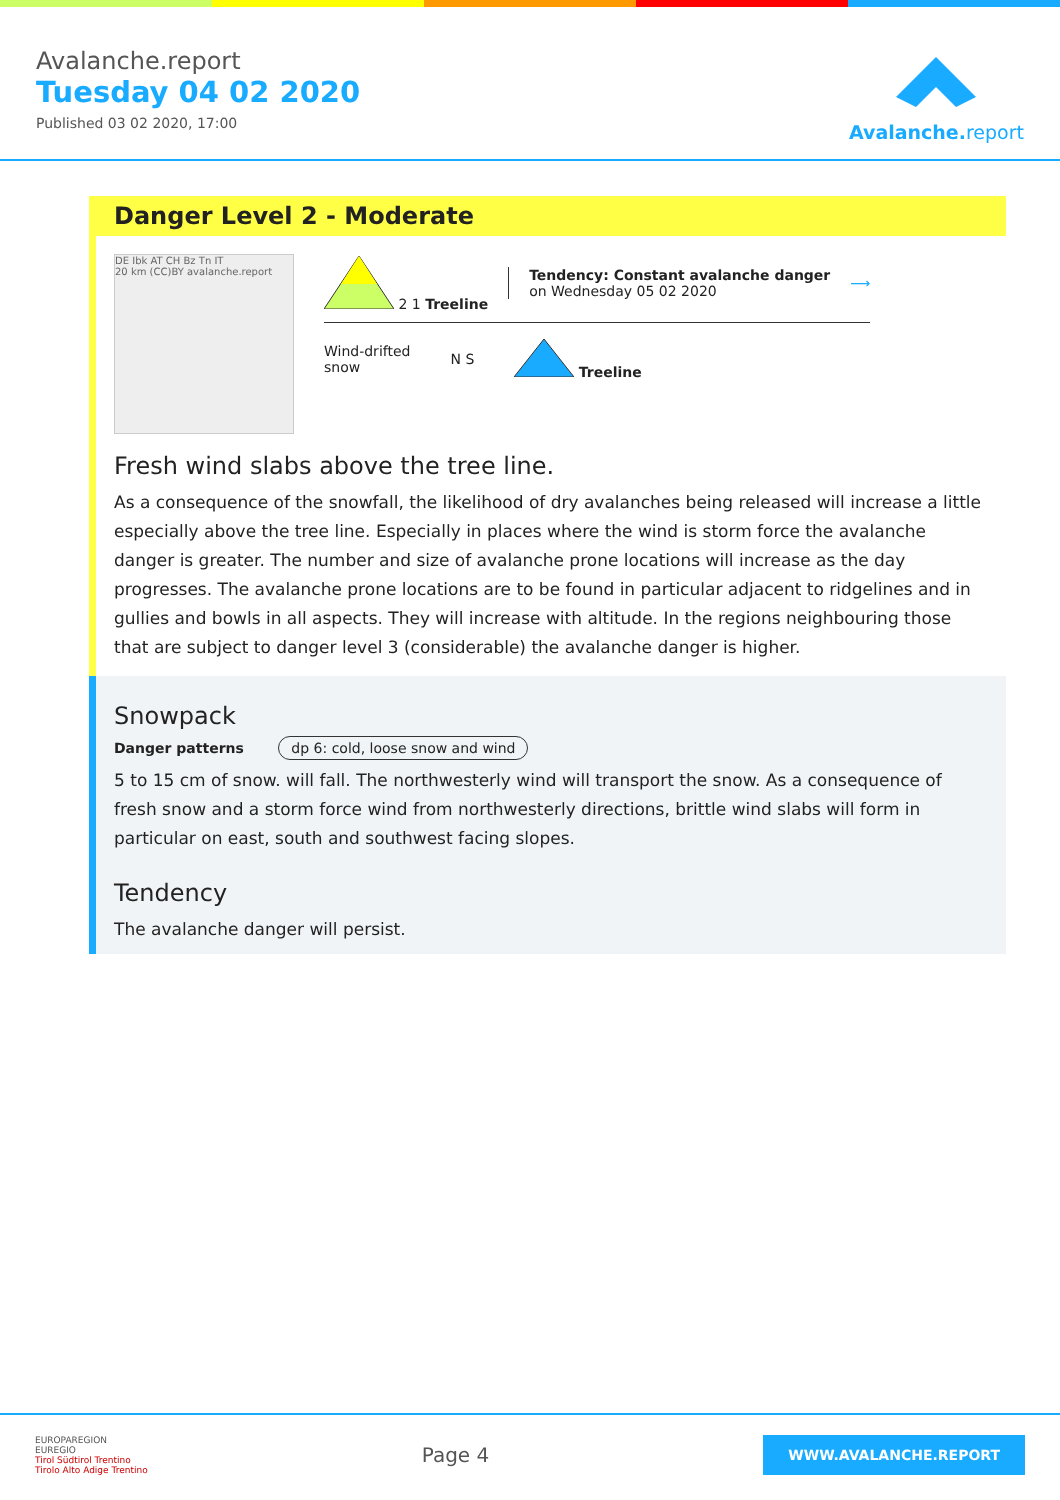Avalanche.report
Tuesday 04 02 2020
Published 03 02 2020, 17:00
Avalanche. report
Danger Level 2 - Moderate
DE Ibk AT CH Bz Tn IT
20 km (CC)BY avalanche.report
2 1 Treeline
Tendency: Constant avalanche danger
on Wednesday 05 02 2020
⟶
Wind-drifted
snow
N S Treeline
Fresh wind slabs above the tree line.
As a consequence of the snowfall, the likelihood of dry avalanches being released will increase a little especially above the tree line. Especially in places where the wind is storm force the avalanche danger is greater. The number and size of avalanche prone locations will increase as the day progresses. The avalanche prone locations are to be found in particular adjacent to ridgelines and in gullies and bowls in all aspects. They will increase with altitude. In the regions neighbouring those that are subject to danger level 3 (considerable) the avalanche danger is higher.
Snowpack
Danger patterns dp 6: cold, loose snow and wind
5 to 15 cm of snow. will fall. The northwesterly wind will transport the snow. As a consequence of fresh snow and a storm force wind from northwesterly directions, brittle wind slabs will form in particular on east, south and southwest facing slopes.
Tendency
The avalanche danger will persist.
EUROPAREGION
EUREGIO
Tirol Südtirol Trentino
Tirolo Alto Adige Trentino
Page 4
WWW.AVALANCHE.REPORT